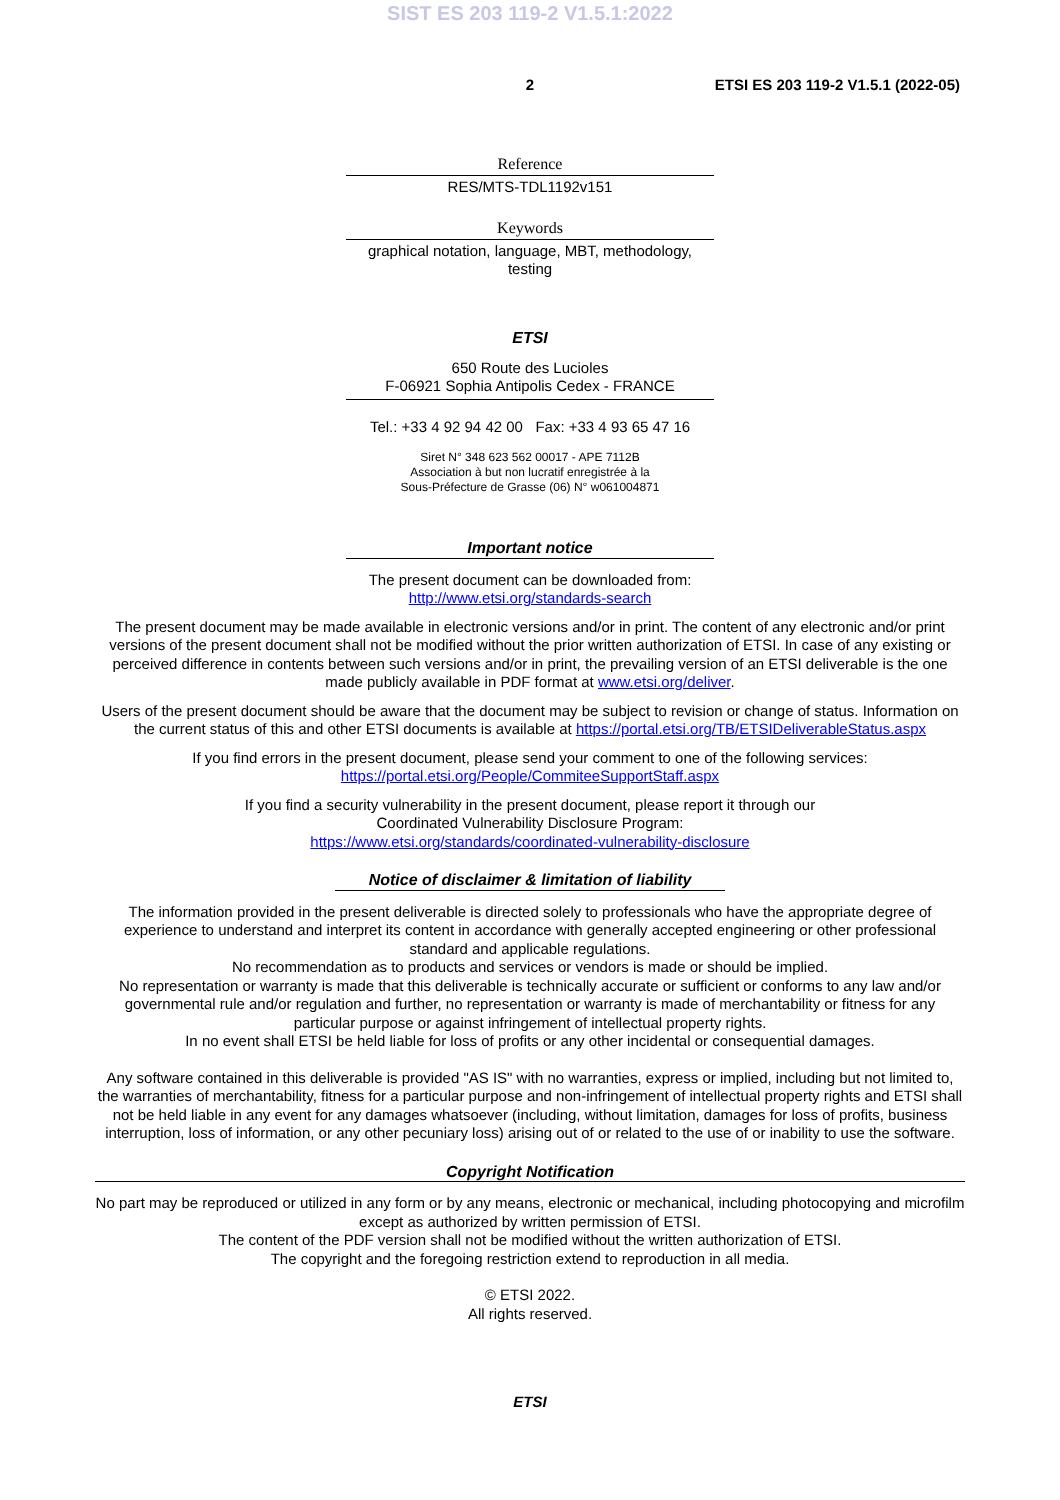SIST ES 203 119-2 V1.5.1:2022
2 ETSI ES 203 119-2 V1.5.1 (2022-05)
Reference
RES/MTS-TDL1192v151
Keywords
graphical notation, language, MBT, methodology, testing
ETSI
650 Route des Lucioles
F-06921 Sophia Antipolis Cedex - FRANCE
Tel.: +33 4 92 94 42 00 Fax: +33 4 93 65 47 16
Siret N° 348 623 562 00017 - APE 7112B
Association à but non lucratif enregistrée à la
Sous-Préfecture de Grasse (06) N° w061004871
Important notice
The present document can be downloaded from:
http://www.etsi.org/standards-search
The present document may be made available in electronic versions and/or in print. The content of any electronic and/or print versions of the present document shall not be modified without the prior written authorization of ETSI. In case of any existing or perceived difference in contents between such versions and/or in print, the prevailing version of an ETSI deliverable is the one made publicly available in PDF format at www.etsi.org/deliver.
Users of the present document should be aware that the document may be subject to revision or change of status. Information on the current status of this and other ETSI documents is available at https://portal.etsi.org/TB/ETSIDeliverableStatus.aspx
If you find errors in the present document, please send your comment to one of the following services:
https://portal.etsi.org/People/CommiteeSupportStaff.aspx
If you find a security vulnerability in the present document, please report it through our
Coordinated Vulnerability Disclosure Program:
https://www.etsi.org/standards/coordinated-vulnerability-disclosure
Notice of disclaimer & limitation of liability
The information provided in the present deliverable is directed solely to professionals who have the appropriate degree of experience to understand and interpret its content in accordance with generally accepted engineering or other professional standard and applicable regulations.
No recommendation as to products and services or vendors is made or should be implied.
No representation or warranty is made that this deliverable is technically accurate or sufficient or conforms to any law and/or governmental rule and/or regulation and further, no representation or warranty is made of merchantability or fitness for any particular purpose or against infringement of intellectual property rights.
In no event shall ETSI be held liable for loss of profits or any other incidental or consequential damages.
Any software contained in this deliverable is provided "AS IS" with no warranties, express or implied, including but not limited to, the warranties of merchantability, fitness for a particular purpose and non-infringement of intellectual property rights and ETSI shall not be held liable in any event for any damages whatsoever (including, without limitation, damages for loss of profits, business interruption, loss of information, or any other pecuniary loss) arising out of or related to the use of or inability to use the software.
Copyright Notification
No part may be reproduced or utilized in any form or by any means, electronic or mechanical, including photocopying and microfilm except as authorized by written permission of ETSI.
The content of the PDF version shall not be modified without the written authorization of ETSI.
The copyright and the foregoing restriction extend to reproduction in all media.
© ETSI 2022.
All rights reserved.
ETSI